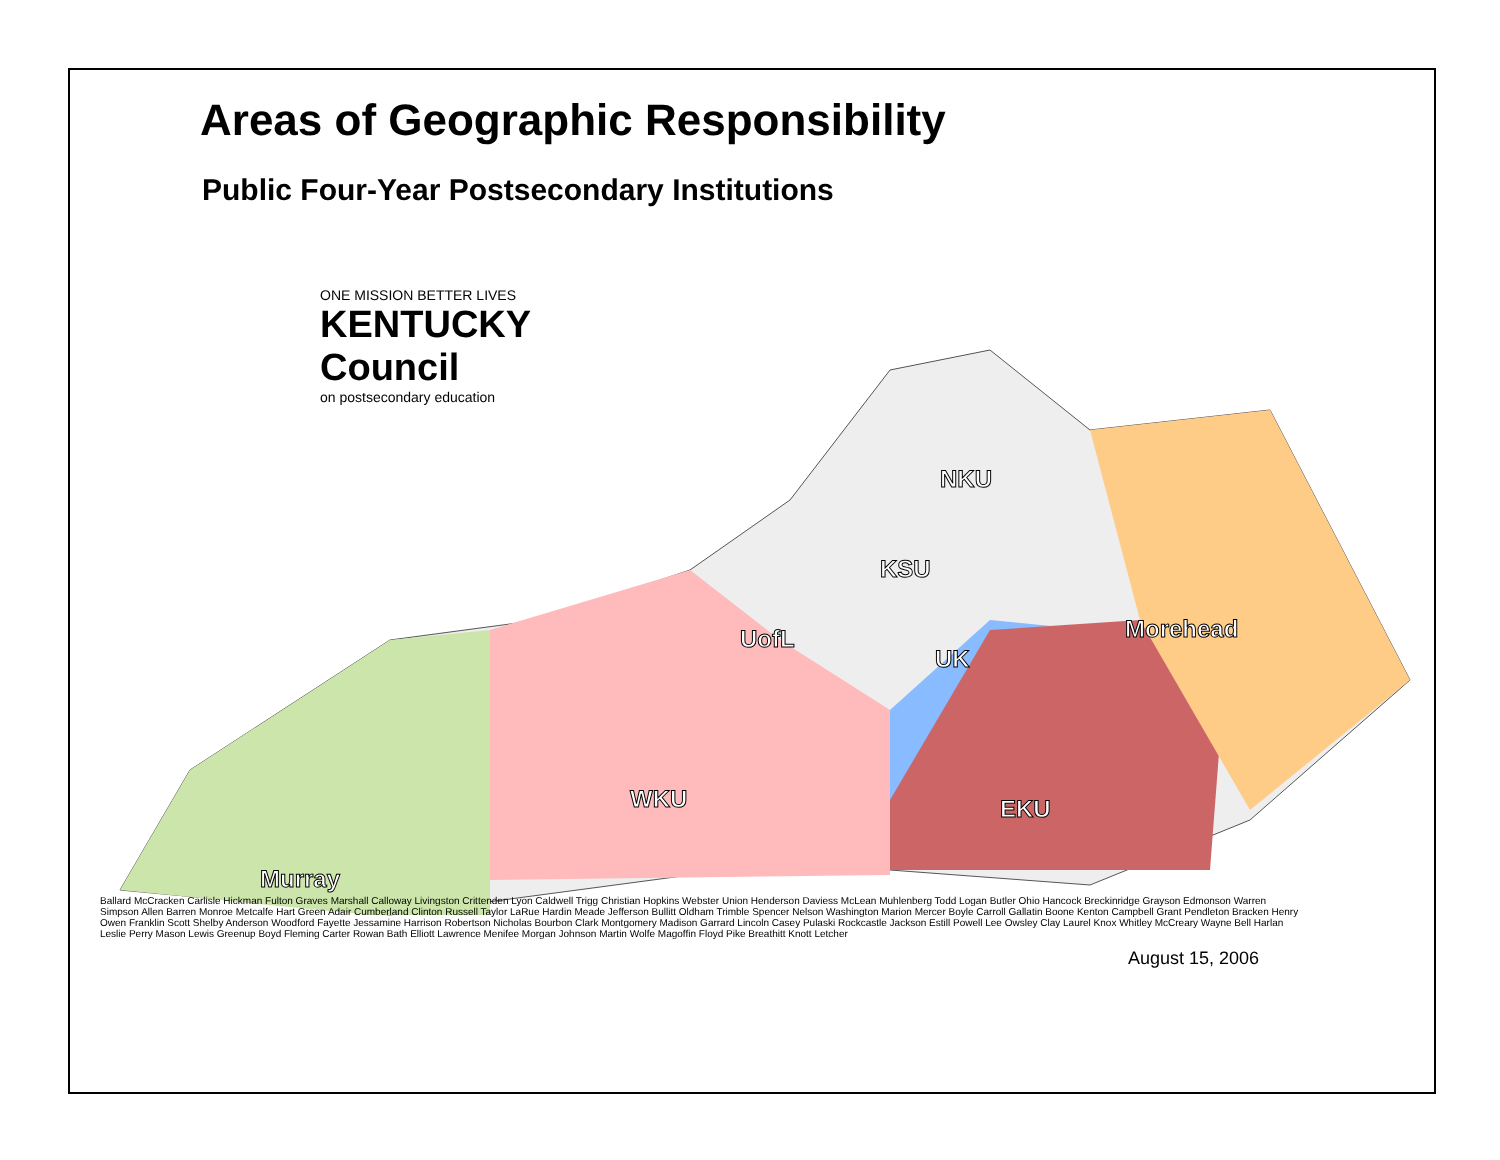Areas of Geographic Responsibility
Public Four-Year Postsecondary Institutions
ONE MISSION BETTER LIVES
KENTUCKY Council
on postsecondary education
Murray
WKU
UofL
KSU
NKU
UK
EKU
Morehead
Ballard McCracken Carlisle Hickman Fulton Graves Marshall Calloway Livingston Crittenden Lyon Caldwell Trigg Christian Hopkins Webster Union Henderson Daviess McLean Muhlenberg Todd Logan Butler Ohio Hancock Breckinridge Grayson Edmonson Warren Simpson Allen Barren Monroe Metcalfe Hart Green Adair Cumberland Clinton Russell Taylor LaRue Hardin Meade Jefferson Bullitt Oldham Trimble Spencer Nelson Washington Marion Mercer Boyle Carroll Gallatin Boone Kenton Campbell Grant Pendleton Bracken Henry Owen Franklin Scott Shelby Anderson Woodford Fayette Jessamine Harrison Robertson Nicholas Bourbon Clark Montgomery Madison Garrard Lincoln Casey Pulaski Rockcastle Jackson Estill Powell Lee Owsley Clay Laurel Knox Whitley McCreary Wayne Bell Harlan Leslie Perry Mason Lewis Greenup Boyd Fleming Carter Rowan Bath Elliott Lawrence Menifee Morgan Johnson Martin Wolfe Magoffin Floyd Pike Breathitt Knott Letcher
August 15, 2006